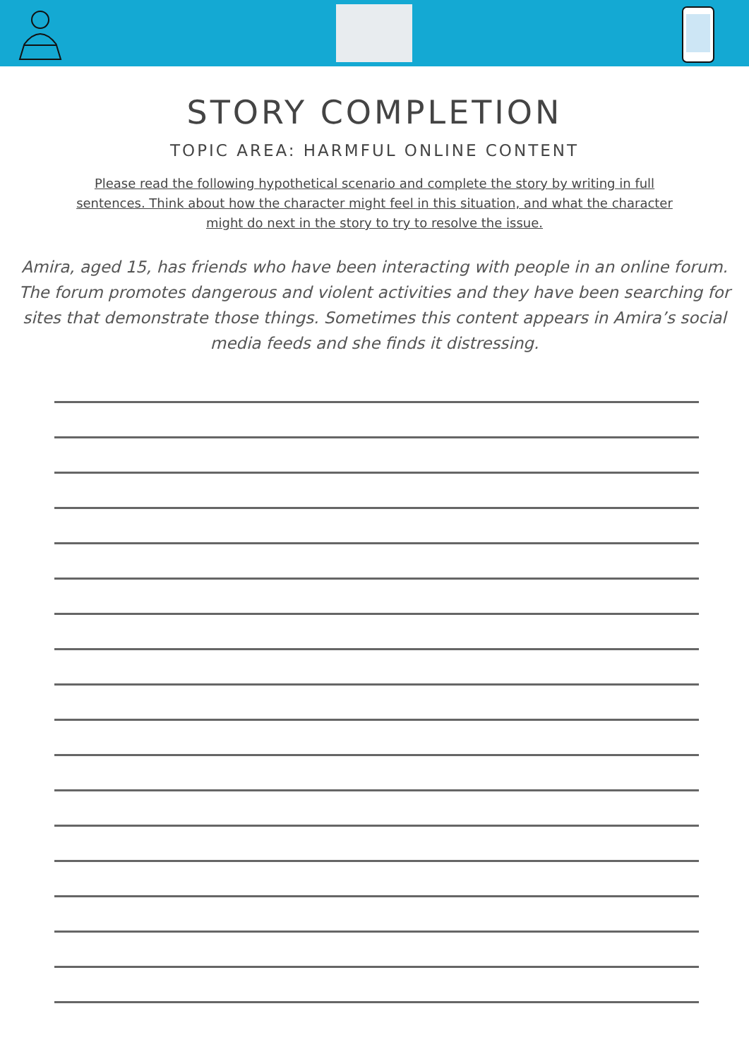STORY COMPLETION
TOPIC AREA: HARMFUL ONLINE CONTENT
Please read the following hypothetical scenario and complete the story by writing in full sentences. Think about how the character might feel in this situation, and what the character might do next in the story to try to resolve the issue.
Amira, aged 15, has friends who have been interacting with people in an online forum. The forum promotes dangerous and violent activities and they have been searching for sites that demonstrate those things. Sometimes this content appears in Amira’s social media feeds and she finds it distressing.